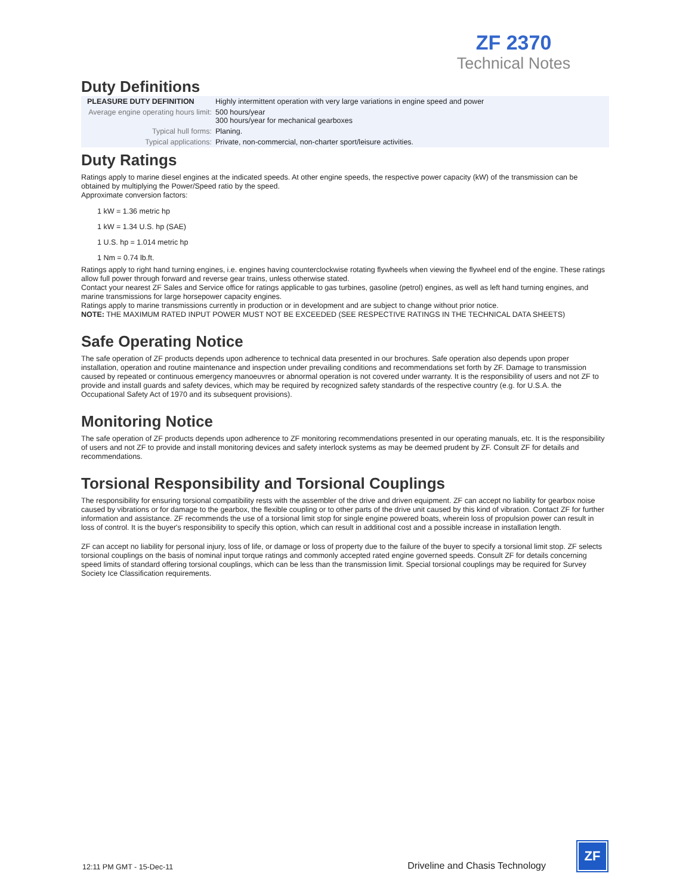ZF 2370
Technical Notes
Duty Definitions
| PLEASURE DUTY DEFINITION | Highly intermittent operation with very large variations in engine speed and power |
| Average engine operating hours limit: | 500 hours/year 300 hours/year for mechanical gearboxes |
| Typical hull forms: | Planing. |
| Typical applications: | Private, non-commercial, non-charter sport/leisure activities. |
Duty Ratings
Ratings apply to marine diesel engines at the indicated speeds. At other engine speeds, the respective power capacity (kW) of the transmission can be obtained by multiplying the Power/Speed ratio by the speed.
Approximate conversion factors:
1 kW = 1.36 metric hp
1 kW = 1.34 U.S. hp (SAE)
1 U.S. hp = 1.014 metric hp
1 Nm = 0.74 lb.ft.
Ratings apply to right hand turning engines, i.e. engines having counterclockwise rotating flywheels when viewing the flywheel end of the engine. These ratings allow full power through forward and reverse gear trains, unless otherwise stated.
Contact your nearest ZF Sales and Service office for ratings applicable to gas turbines, gasoline (petrol) engines, as well as left hand turning engines, and marine transmissions for large horsepower capacity engines.
Ratings apply to marine transmissions currently in production or in development and are subject to change without prior notice.
NOTE: THE MAXIMUM RATED INPUT POWER MUST NOT BE EXCEEDED (SEE RESPECTIVE RATINGS IN THE TECHNICAL DATA SHEETS)
Safe Operating Notice
The safe operation of ZF products depends upon adherence to technical data presented in our brochures. Safe operation also depends upon proper installation, operation and routine maintenance and inspection under prevailing conditions and recommendations set forth by ZF. Damage to transmission caused by repeated or continuous emergency manoeuvres or abnormal operation is not covered under warranty. It is the responsibility of users and not ZF to provide and install guards and safety devices, which may be required by recognized safety standards of the respective country (e.g. for U.S.A. the Occupational Safety Act of 1970 and its subsequent provisions).
Monitoring Notice
The safe operation of ZF products depends upon adherence to ZF monitoring recommendations presented in our operating manuals, etc. It is the responsibility of users and not ZF to provide and install monitoring devices and safety interlock systems as may be deemed prudent by ZF. Consult ZF for details and recommendations.
Torsional Responsibility and Torsional Couplings
The responsibility for ensuring torsional compatibility rests with the assembler of the drive and driven equipment. ZF can accept no liability for gearbox noise caused by vibrations or for damage to the gearbox, the flexible coupling or to other parts of the drive unit caused by this kind of vibration. Contact ZF for further information and assistance. ZF recommends the use of a torsional limit stop for single engine powered boats, wherein loss of propulsion power can result in loss of control. It is the buyer's responsibility to specify this option, which can result in additional cost and a possible increase in installation length.
ZF can accept no liability for personal injury, loss of life, or damage or loss of property due to the failure of the buyer to specify a torsional limit stop. ZF selects torsional couplings on the basis of nominal input torque ratings and commonly accepted rated engine governed speeds. Consult ZF for details concerning speed limits of standard offering torsional couplings, which can be less than the transmission limit. Special torsional couplings may be required for Survey Society Ice Classification requirements.
12:11 PM GMT - 15-Dec-11 Driveline and Chasis Technology
ZF